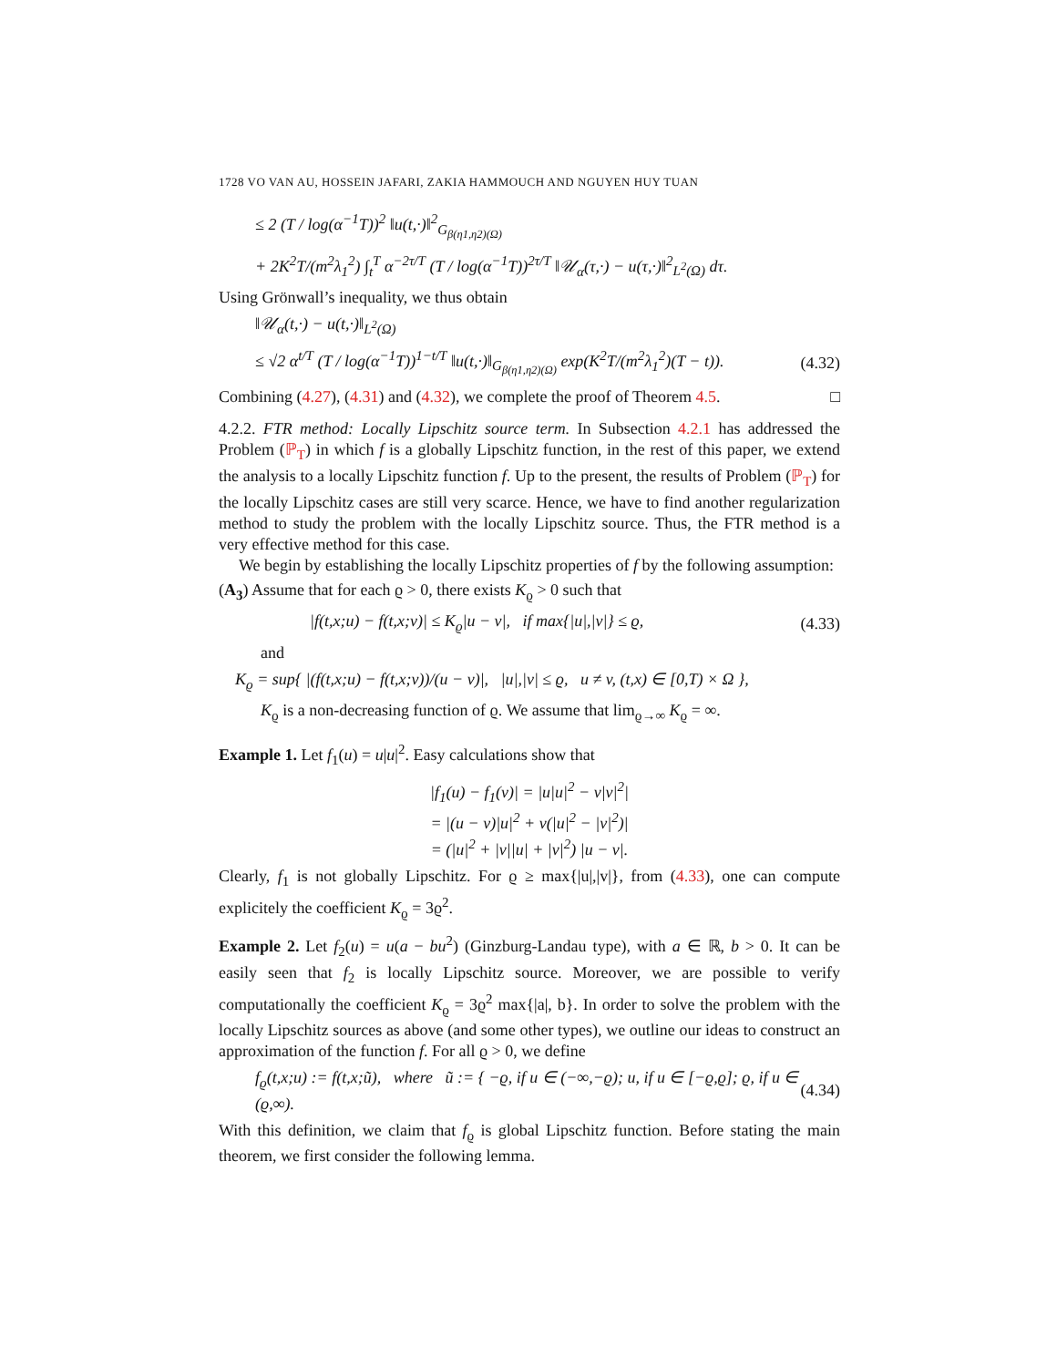1728 VO VAN AU, HOSSEIN JAFARI, ZAKIA HAMMOUCH AND NGUYEN HUY TUAN
≤ 2 (T / log(α<sup>−1</sup>T))<sup>2</sup> ‖u(t,·)‖<sup>2</sup><sub>G<sub>β(η1,η2)(Ω)</sub></sub>
+ 2K<sup>2</sup>T/(m<sup>2</sup>λ<sub>1</sub><sup>2</sup>) ∫<sub>t</sub><sup>T</sup> α<sup>−2τ/T</sup> (T / log(α<sup>−1</sup>T))<sup>2τ/T</sup> ‖𝒰<sub>α</sub>(τ,·) − u(τ,·)‖<sup>2</sup><sub>L<sup>2</sup>(Ω)</sub> dτ.
Using Grönwall’s inequality, we thus obtain
‖𝒰<sub>α</sub>(t,·) − u(t,·)‖<sub>L<sup>2</sup>(Ω)</sub>
≤ √2 α<sup>t/T</sup> (T / log(α<sup>−1</sup>T))<sup>1−t/T</sup> ‖u(t,·)‖<sub>G<sub>β(η1,η2)(Ω)</sub></sub> exp(K<sup>2</sup>T/(m<sup>2</sup>λ<sub>1</sub><sup>2</sup>)(T − t)). (4.32)
Combining (4.27), (4.31) and (4.32), we complete the proof of Theorem 4.5. □
4.2.2. FTR method: Locally Lipschitz source term. In Subsection 4.2.1 has addressed the Problem (ℙ<sub>T</sub>) in which f is a globally Lipschitz function, in the rest of this paper, we extend the analysis to a locally Lipschitz function f. Up to the present, the results of Problem (ℙ<sub>T</sub>) for the locally Lipschitz cases are still very scarce. Hence, we have to find another regularization method to study the problem with the locally Lipschitz source. Thus, the FTR method is a very effective method for this case.
We begin by establishing the locally Lipschitz properties of f by the following assumption:
(A<sub>3</sub>) Assume that for each ϱ > 0, there exists K<sub>ϱ</sub> > 0 such that
|f(t,x;u) − f(t,x;v)| ≤ K<sub>ϱ</sub>|u − v|, if max{|u|,|v|} ≤ ϱ, (4.33)
and
K<sub>ϱ</sub> = sup{ |(f(t,x;u) − f(t,x;v))/(u − v)|, |u|,|v| ≤ ϱ, u ≠ v, (t,x) ∈ [0,T) × Ω },
K<sub>ϱ</sub> is a non-decreasing function of ϱ. We assume that lim<sub>ϱ→∞</sub> K<sub>ϱ</sub> = ∞.
Example 1. Let f<sub>1</sub>(u) = u|u|<sup>2</sup>. Easy calculations show that
|f<sub>1</sub>(u) − f<sub>1</sub>(v)| = |u|u|<sup>2</sup> − v|v|<sup>2</sup>|
= |(u − v)|u|<sup>2</sup> + v(|u|<sup>2</sup> − |v|<sup>2</sup>)|
= (|u|<sup>2</sup> + |v||u| + |v|<sup>2</sup>) |u − v|.
Clearly, f<sub>1</sub> is not globally Lipschitz. For ϱ ≥ max{|u|,|v|}, from (4.33), one can compute explicitely the coefficient K<sub>ϱ</sub> = 3ϱ<sup>2</sup>.
Example 2. Let f<sub>2</sub>(u) = u(a − bu<sup>2</sup>) (Ginzburg-Landau type), with a ∈ ℝ, b > 0. It can be easily seen that f<sub>2</sub> is locally Lipschitz source. Moreover, we are possible to verify computationally the coefficient K<sub>ϱ</sub> = 3ϱ<sup>2</sup> max{|a|, b}. In order to solve the problem with the locally Lipschitz sources as above (and some other types), we outline our ideas to construct an approximation of the function f. For all ϱ > 0, we define
f<sub>ϱ</sub>(t,x;u) := f(t,x;ũ), where ũ := { −ϱ, if u ∈ (−∞,−ϱ); u, if u ∈ [−ϱ,ϱ]; ϱ, if u ∈ (ϱ,∞). (4.34)
With this definition, we claim that f<sub>ϱ</sub> is global Lipschitz function. Before stating the main theorem, we first consider the following lemma.